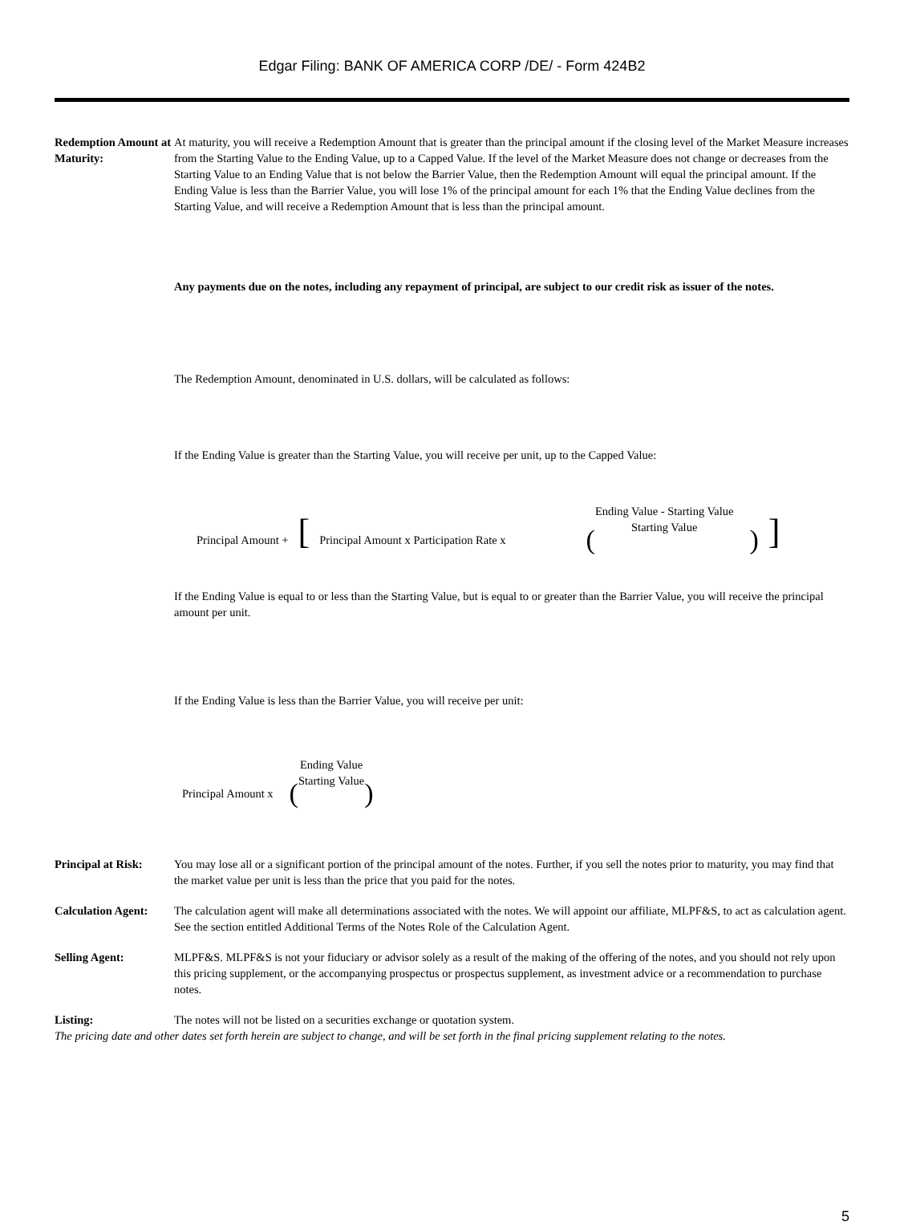Edgar Filing: BANK OF AMERICA CORP /DE/ - Form 424B2
| Redemption Amount at Maturity: | At maturity, you will receive a Redemption Amount that is greater than the principal amount if the closing level of the Market Measure increases from the Starting Value to the Ending Value, up to a Capped Value. If the level of the Market Measure does not change or decreases from the Starting Value to an Ending Value that is not below the Barrier Value, then the Redemption Amount will equal the principal amount. If the Ending Value is less than the Barrier Value, you will lose 1% of the principal amount for each 1% that the Ending Value declines from the Starting Value, and will receive a Redemption Amount that is less than the principal amount. Any payments due on the notes, including any repayment of principal, are subject to our credit risk as issuer of the notes. The Redemption Amount, denominated in U.S. dollars, will be calculated as follows: If the Ending Value is greater than the Starting Value, you will receive per unit, up to the Capped Value: Principal Amount + [ Principal Amount x Participation Rate x ( Ending Value - Starting Value Starting Value ) ] If the Ending Value is equal to or less than the Starting Value, but is equal to or greater than the Barrier Value, you will receive the principal amount per unit. If the Ending Value is less than the Barrier Value, you will receive per unit: Principal Amount x ( Ending Value Starting Value ) |
| Principal at Risk: | You may lose all or a significant portion of the principal amount of the notes. Further, if you sell the notes prior to maturity, you may find that the market value per unit is less than the price that you paid for the notes. |
| Calculation Agent: | The calculation agent will make all determinations associated with the notes. We will appoint our affiliate, MLPF&S, to act as calculation agent. See the section entitled Additional Terms of the Notes Role of the Calculation Agent. |
| Selling Agent: | MLPF&S. MLPF&S is not your fiduciary or advisor solely as a result of the making of the offering of the notes, and you should not rely upon this pricing supplement, or the accompanying prospectus or prospectus supplement, as investment advice or a recommendation to purchase notes. |
| Listing: | The notes will not be listed on a securities exchange or quotation system. |
The pricing date and other dates set forth herein are subject to change, and will be set forth in the final pricing supplement relating to the notes.
5